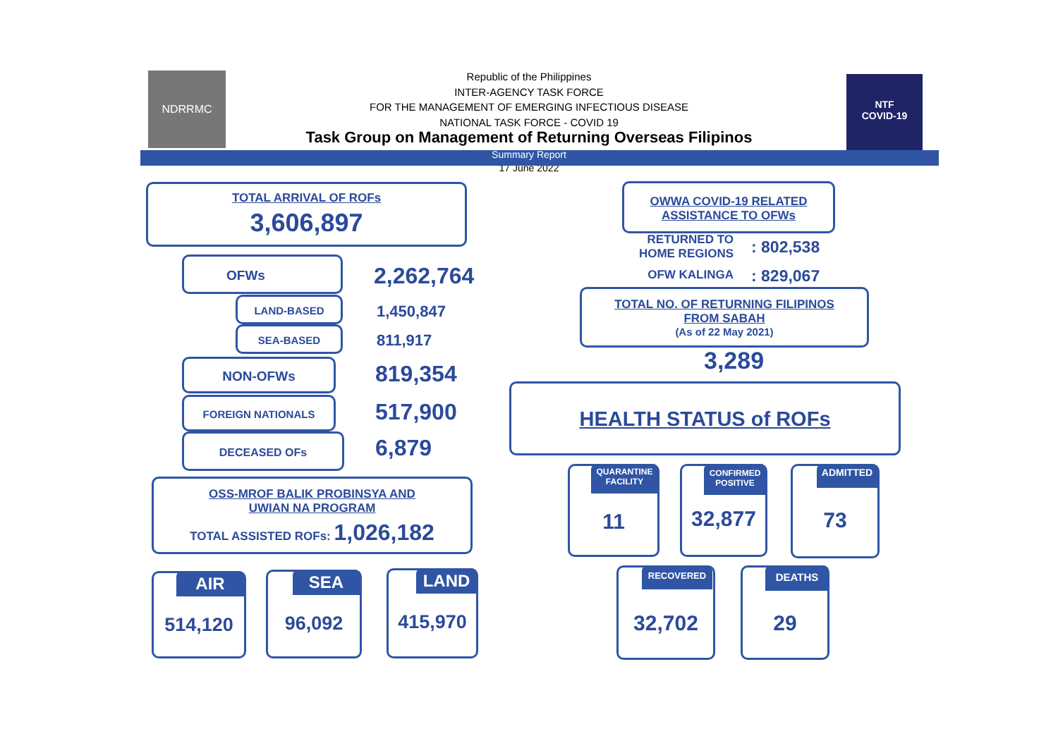NDRRMC
NTF
COVID-19
Republic of the Philippines
INTER-AGENCY TASK FORCE
FOR THE MANAGEMENT OF EMERGING INFECTIOUS DISEASE
NATIONAL TASK FORCE - COVID 19
Task Group on Management of Returning Overseas Filipinos
Summary Report
17 June 2022
TOTAL ARRIVAL OF ROFs
3,606,897
OFWs
2,262,764
LAND-BASED
1,450,847
SEA-BASED
811,917
NON-OFWs 819,354
FOREIGN NATIONALS 517,900
DECEASED OFs 6,879
OSS-MROF BALIK PROBINSYA AND
UWIAN NA PROGRAM
TOTAL ASSISTED ROFs: 1,026,182
514,120 AIR 96,092 SEA 415,970 LAND
OWWA COVID-19 RELATED
ASSISTANCE TO OFWs
RETURNED TO HOME REGIONS
: 802,538
OFW KALINGA : 829,067
TOTAL NO. OF RETURNING FILIPINOS
FROM SABAH
(As of 22 May 2021)
3,289
HEALTH STATUS of ROFs
11
QUARANTINE
FACILITY
32,877
CONFIRMED
POSITIVE
73 ADMITTED
32,702 RECOVERED 29 DEATHS